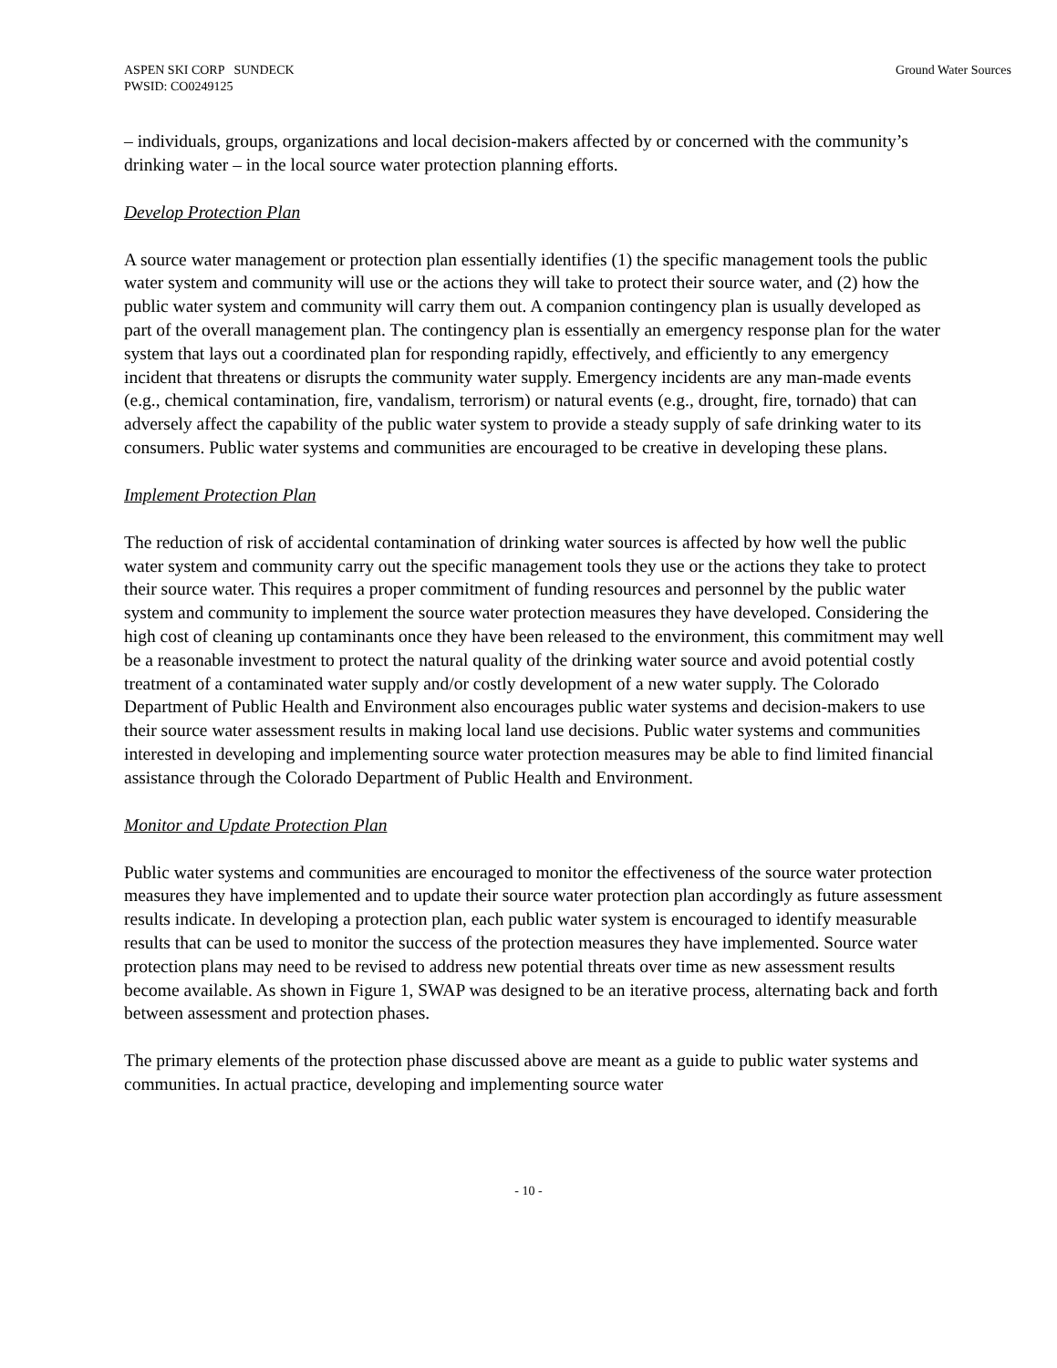ASPEN SKI CORP SUNDECK
PWSID: CO0249125
Ground Water Sources
– individuals, groups, organizations and local decision-makers affected by or concerned with the community’s drinking water – in the local source water protection planning efforts.
Develop Protection Plan
A source water management or protection plan essentially identifies (1) the specific management tools the public water system and community will use or the actions they will take to protect their source water, and (2) how the public water system and community will carry them out. A companion contingency plan is usually developed as part of the overall management plan. The contingency plan is essentially an emergency response plan for the water system that lays out a coordinated plan for responding rapidly, effectively, and efficiently to any emergency incident that threatens or disrupts the community water supply. Emergency incidents are any man-made events (e.g., chemical contamination, fire, vandalism, terrorism) or natural events (e.g., drought, fire, tornado) that can adversely affect the capability of the public water system to provide a steady supply of safe drinking water to its consumers. Public water systems and communities are encouraged to be creative in developing these plans.
Implement Protection Plan
The reduction of risk of accidental contamination of drinking water sources is affected by how well the public water system and community carry out the specific management tools they use or the actions they take to protect their source water. This requires a proper commitment of funding resources and personnel by the public water system and community to implement the source water protection measures they have developed. Considering the high cost of cleaning up contaminants once they have been released to the environment, this commitment may well be a reasonable investment to protect the natural quality of the drinking water source and avoid potential costly treatment of a contaminated water supply and/or costly development of a new water supply. The Colorado Department of Public Health and Environment also encourages public water systems and decision-makers to use their source water assessment results in making local land use decisions. Public water systems and communities interested in developing and implementing source water protection measures may be able to find limited financial assistance through the Colorado Department of Public Health and Environment.
Monitor and Update Protection Plan
Public water systems and communities are encouraged to monitor the effectiveness of the source water protection measures they have implemented and to update their source water protection plan accordingly as future assessment results indicate. In developing a protection plan, each public water system is encouraged to identify measurable results that can be used to monitor the success of the protection measures they have implemented. Source water protection plans may need to be revised to address new potential threats over time as new assessment results become available. As shown in Figure 1, SWAP was designed to be an iterative process, alternating back and forth between assessment and protection phases.
The primary elements of the protection phase discussed above are meant as a guide to public water systems and communities. In actual practice, developing and implementing source water
- 10 -